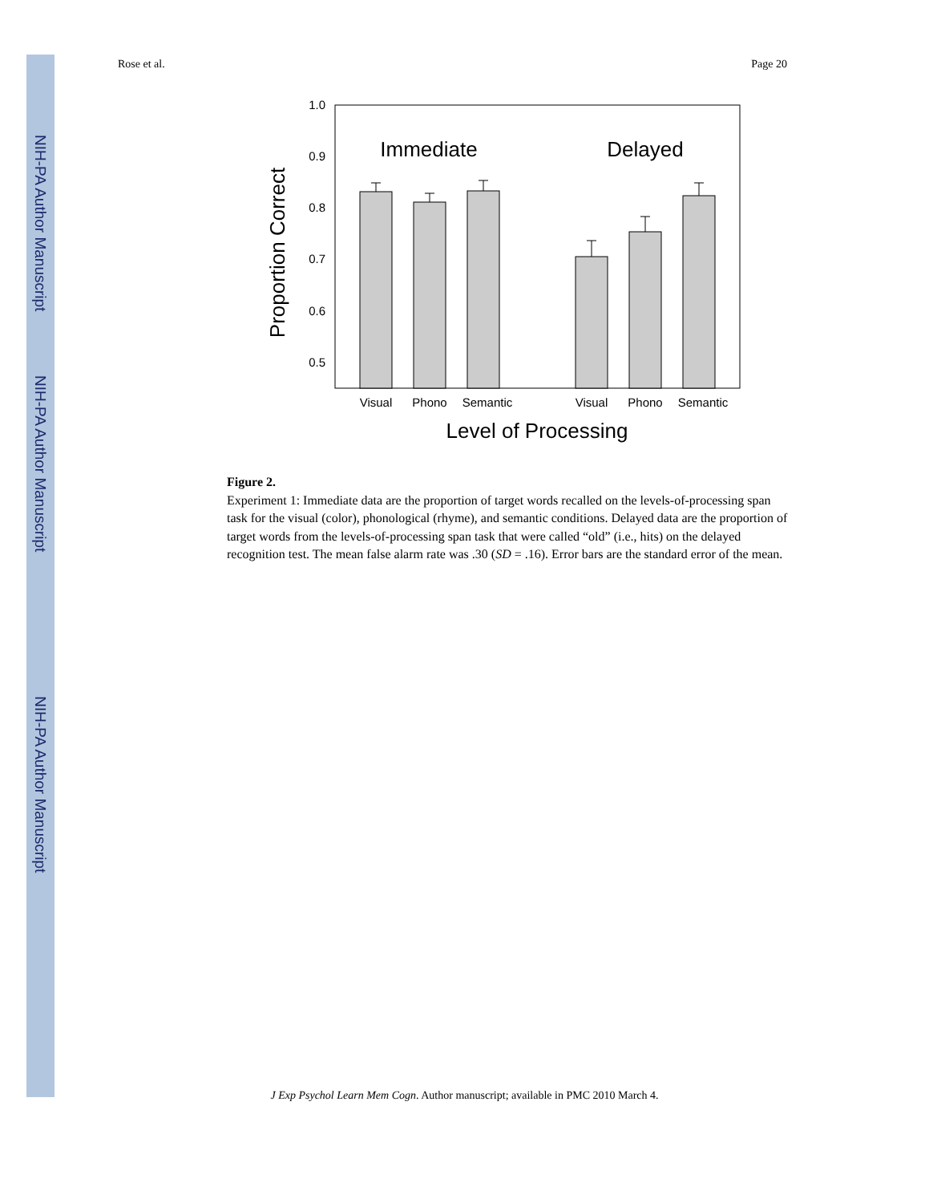NIH-PA Author Manuscript
NIH-PA Author Manuscript
NIH-PA Author Manuscript
Rose et al. Page 20
1.0
0.9
0.8
0.7
0.6
0.5
Proportion Correct
Immediate
Delayed
Visual
Phono
Semantic
Visual
Phono
Semantic
Level of Processing
Figure 2.
Experiment 1: Immediate data are the proportion of target words recalled on the levels-of-processing span task for the visual (color), phonological (rhyme), and semantic conditions. Delayed data are the proportion of target words from the levels-of-processing span task that were called “old” (i.e., hits) on the delayed recognition test. The mean false alarm rate was .30 (SD = .16). Error bars are the standard error of the mean.
J Exp Psychol Learn Mem Cogn. Author manuscript; available in PMC 2010 March 4.